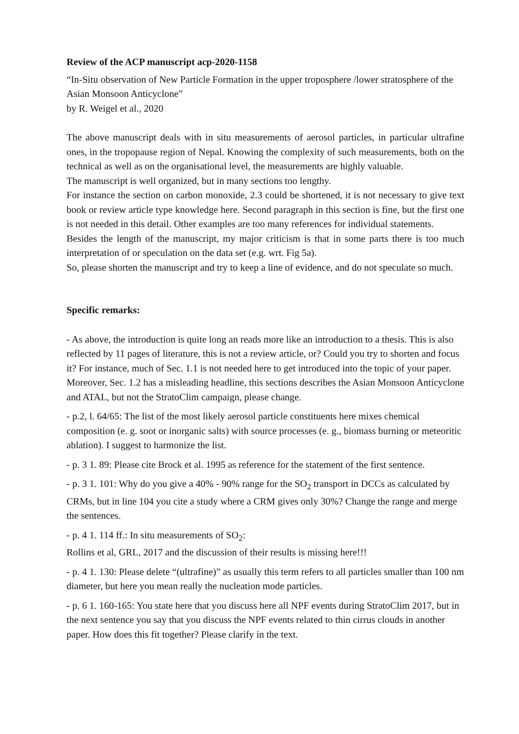Review of the ACP manuscript acp-2020-1158
“In-Situ observation of New Particle Formation in the upper troposphere /lower stratosphere of the Asian Monsoon Anticyclone”
by R. Weigel et al., 2020
The above manuscript deals with in situ measurements of aerosol particles, in particular ultrafine ones, in the tropopause region of Nepal. Knowing the complexity of such measurements, both on the technical as well as on the organisational level, the measurements are highly valuable.
The manuscript is well organized, but in many sections too lengthy.
For instance the section on carbon monoxide, 2.3 could be shortened, it is not necessary to give text book or review article type knowledge here. Second paragraph in this section is fine, but the first one is not needed in this detail. Other examples are too many references for individual statements.
Besides the length of the manuscript, my major criticism is that in some parts there is too much interpretation of or speculation on the data set (e.g. wrt. Fig 5a).
So, please shorten the manuscript and try to keep a line of evidence, and do not speculate so much.
Specific remarks:
- As above, the introduction is quite long an reads more like an introduction to a thesis. This is also reflected by 11 pages of literature, this is not a review article, or? Could you try to shorten and focus it? For instance, much of Sec. 1.1 is not needed here to get introduced into the topic of your paper. Moreover, Sec. 1.2 has a misleading headline, this sections describes the Asian Monsoon Anticyclone and ATAL, but not the StratoClim campaign, please change.
- p.2, l. 64/65: The list of the most likely aerosol particle constituents here mixes chemical composition (e. g. soot or inorganic salts) with source processes (e. g., biomass burning or meteoritic ablation). I suggest to harmonize the list.
- p. 3 1. 89: Please cite Brock et al. 1995 as reference for the statement of the first sentence.
- p. 3 1. 101: Why do you give a 40% - 90% range for the SO<sub>2</sub> transport in DCCs as calculated by CRMs, but in line 104 you cite a study where a CRM gives only 30%? Change the range and merge the sentences.
- p. 4 1. 114 ff.: In situ measurements of SO<sub>2</sub>:
Rollins et al, GRL, 2017 and the discussion of their results is missing here!!!
- p. 4 1. 130: Please delete “(ultrafine)” as usually this term refers to all particles smaller than 100 nm diameter, but here you mean really the nucleation mode particles.
- p. 6 1. 160-165: You state here that you discuss here all NPF events during StratoClim 2017, but in the next sentence you say that you discuss the NPF events related to thin cirrus clouds in another paper. How does this fit together? Please clarify in the text.